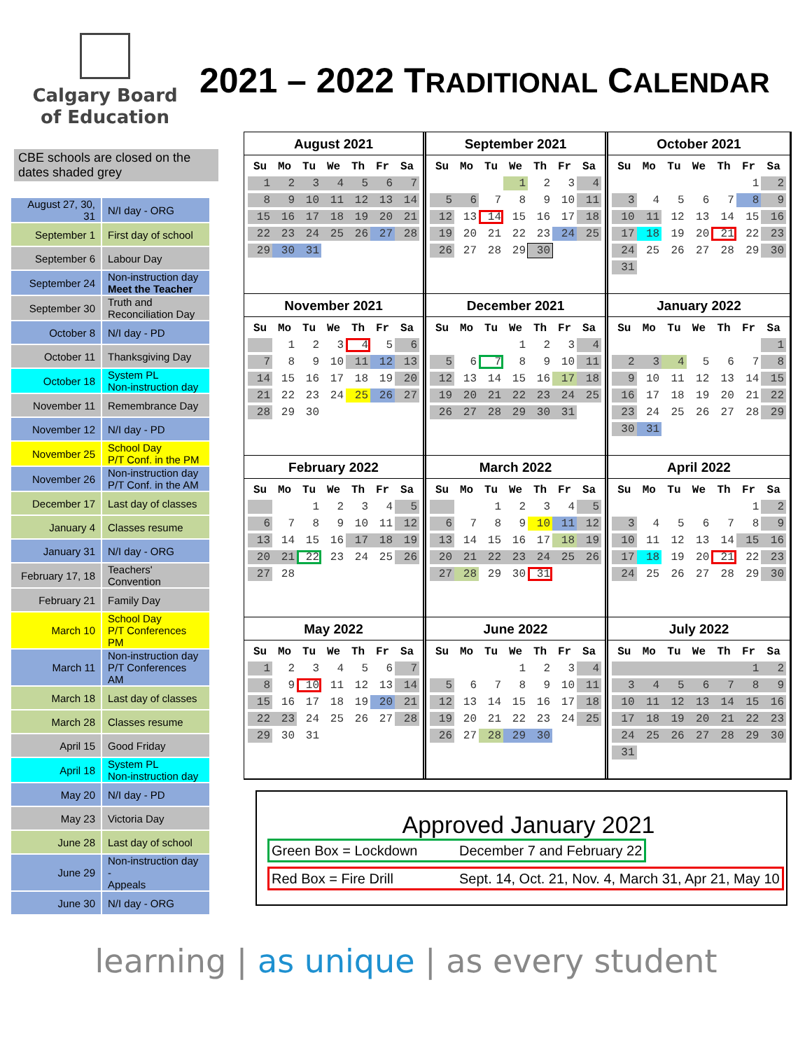Calgary Board
of Education
2021 – 2022 TRADITIONAL CALENDAR
CBE schools are closed on the dates shaded grey
| August 27, 30, 31 | N/I day - ORG |
| September 1 | First day of school |
| September 6 | Labour Day |
| September 24 | Non-instruction day Meet the Teacher |
| September 30 | Truth and Reconciliation Day |
| October 8 | N/I day - PD |
| October 11 | Thanksgiving Day |
| October 18 | System PL Non-instruction day |
| November 11 | Remembrance Day |
| November 12 | N/I day - PD |
| November 25 | School Day P/T Conf. in the PM |
| November 26 | Non-instruction day P/T Conf. in the AM |
| December 17 | Last day of classes |
| January 4 | Classes resume |
| January 31 | N/I day - ORG |
| February 17, 18 | Teachers' Convention |
| February 21 | Family Day |
| March 10 | School Day P/T Conferences PM |
| March 11 | Non-instruction day P/T Conferences AM |
| March 18 | Last day of classes |
| March 28 | Classes resume |
| April 15 | Good Friday |
| April 18 | System PL Non-instruction day |
| May 20 | N/I day - PD |
| May 23 | Victoria Day |
| June 28 | Last day of school |
| June 29 | Non-instruction day - Appeals |
| June 30 | N/I day - ORG |
August 2021
| Su | Mo | Tu | We | Th | Fr | Sa |
| --- | --- | --- | --- | --- | --- | --- |
| 1 | 2 | 3 | 4 | 5 | 6 | 7 |
| 8 | 9 | 10 | 11 | 12 | 13 | 14 |
| 15 | 16 | 17 | 18 | 19 | 20 | 21 |
| 22 | 23 | 24 | 25 | 26 | 27 | 28 |
| 29 | 30 | 31 | | | | |
September 2021
| Su | Mo | Tu | We | Th | Fr | Sa |
| --- | --- | --- | --- | --- | --- | --- |
| | | | 1 | 2 | 3 | 4 |
| 5 | 6 | 7 | 8 | 9 | 10 | 11 |
| 12 | 13 | 14 | 15 | 16 | 17 | 18 |
| 19 | 20 | 21 | 22 | 23 | 24 | 25 |
| 26 | 27 | 28 | 29 | 30 | | |
October 2021
| Su | Mo | Tu | We | Th | Fr | Sa |
| --- | --- | --- | --- | --- | --- | --- |
| | | | | | 1 | 2 |
| 3 | 4 | 5 | 6 | 7 | 8 | 9 |
| 10 | 11 | 12 | 13 | 14 | 15 | 16 |
| 17 | 18 | 19 | 20 | 21 | 22 | 23 |
| 24 | 25 | 26 | 27 | 28 | 29 | 30 |
| 31 | | | | | | |
November 2021
| Su | Mo | Tu | We | Th | Fr | Sa |
| --- | --- | --- | --- | --- | --- | --- |
| | 1 | 2 | 3 | 4 | 5 | 6 |
| 7 | 8 | 9 | 10 | 11 | 12 | 13 |
| 14 | 15 | 16 | 17 | 18 | 19 | 20 |
| 21 | 22 | 23 | 24 | 25 | 26 | 27 |
| 28 | 29 | 30 | | | | |
December 2021
| Su | Mo | Tu | We | Th | Fr | Sa |
| --- | --- | --- | --- | --- | --- | --- |
| | | | 1 | 2 | 3 | 4 |
| 5 | 6 | 7 | 8 | 9 | 10 | 11 |
| 12 | 13 | 14 | 15 | 16 | 17 | 18 |
| 19 | 20 | 21 | 22 | 23 | 24 | 25 |
| 26 | 27 | 28 | 29 | 30 | 31 | |
January 2022
| Su | Mo | Tu | We | Th | Fr | Sa |
| --- | --- | --- | --- | --- | --- | --- |
| | | | | | | 1 |
| 2 | 3 | 4 | 5 | 6 | 7 | 8 |
| 9 | 10 | 11 | 12 | 13 | 14 | 15 |
| 16 | 17 | 18 | 19 | 20 | 21 | 22 |
| 23 | 24 | 25 | 26 | 27 | 28 | 29 |
| 30 | 31 | | | | | |
February 2022
| Su | Mo | Tu | We | Th | Fr | Sa |
| --- | --- | --- | --- | --- | --- | --- |
| | | 1 | 2 | 3 | 4 | 5 |
| 6 | 7 | 8 | 9 | 10 | 11 | 12 |
| 13 | 14 | 15 | 16 | 17 | 18 | 19 |
| 20 | 21 | 22 | 23 | 24 | 25 | 26 |
| 27 | 28 | | | | | |
March 2022
| Su | Mo | Tu | We | Th | Fr | Sa |
| --- | --- | --- | --- | --- | --- | --- |
| | | 1 | 2 | 3 | 4 | 5 |
| 6 | 7 | 8 | 9 | 10 | 11 | 12 |
| 13 | 14 | 15 | 16 | 17 | 18 | 19 |
| 20 | 21 | 22 | 23 | 24 | 25 | 26 |
| 27 | 28 | 29 | 30 | 31 | | |
April 2022
| Su | Mo | Tu | We | Th | Fr | Sa |
| --- | --- | --- | --- | --- | --- | --- |
| | | | | | 1 | 2 |
| 3 | 4 | 5 | 6 | 7 | 8 | 9 |
| 10 | 11 | 12 | 13 | 14 | 15 | 16 |
| 17 | 18 | 19 | 20 | 21 | 22 | 23 |
| 24 | 25 | 26 | 27 | 28 | 29 | 30 |
May 2022
| Su | Mo | Tu | We | Th | Fr | Sa |
| --- | --- | --- | --- | --- | --- | --- |
| 1 | 2 | 3 | 4 | 5 | 6 | 7 |
| 8 | 9 | 10 | 11 | 12 | 13 | 14 |
| 15 | 16 | 17 | 18 | 19 | 20 | 21 |
| 22 | 23 | 24 | 25 | 26 | 27 | 28 |
| 29 | 30 | 31 | | | | |
June 2022
| Su | Mo | Tu | We | Th | Fr | Sa |
| --- | --- | --- | --- | --- | --- | --- |
| | | | 1 | 2 | 3 | 4 |
| 5 | 6 | 7 | 8 | 9 | 10 | 11 |
| 12 | 13 | 14 | 15 | 16 | 17 | 18 |
| 19 | 20 | 21 | 22 | 23 | 24 | 25 |
| 26 | 27 | 28 | 29 | 30 | | |
July 2022
| Su | Mo | Tu | We | Th | Fr | Sa |
| --- | --- | --- | --- | --- | --- | --- |
| | | | | | 1 | 2 |
| 3 | 4 | 5 | 6 | 7 | 8 | 9 |
| 10 | 11 | 12 | 13 | 14 | 15 | 16 |
| 17 | 18 | 19 | 20 | 21 | 22 | 23 |
| 24 | 25 | 26 | 27 | 28 | 29 | 30 |
| 31 | | | | | | |
Approved January 2021
Green Box = Lockdown December 7 and February 22
Red Box = Fire Drill Sept. 14, Oct. 21, Nov. 4, March 31, Apr 21, May 10
learning | as unique | as every student